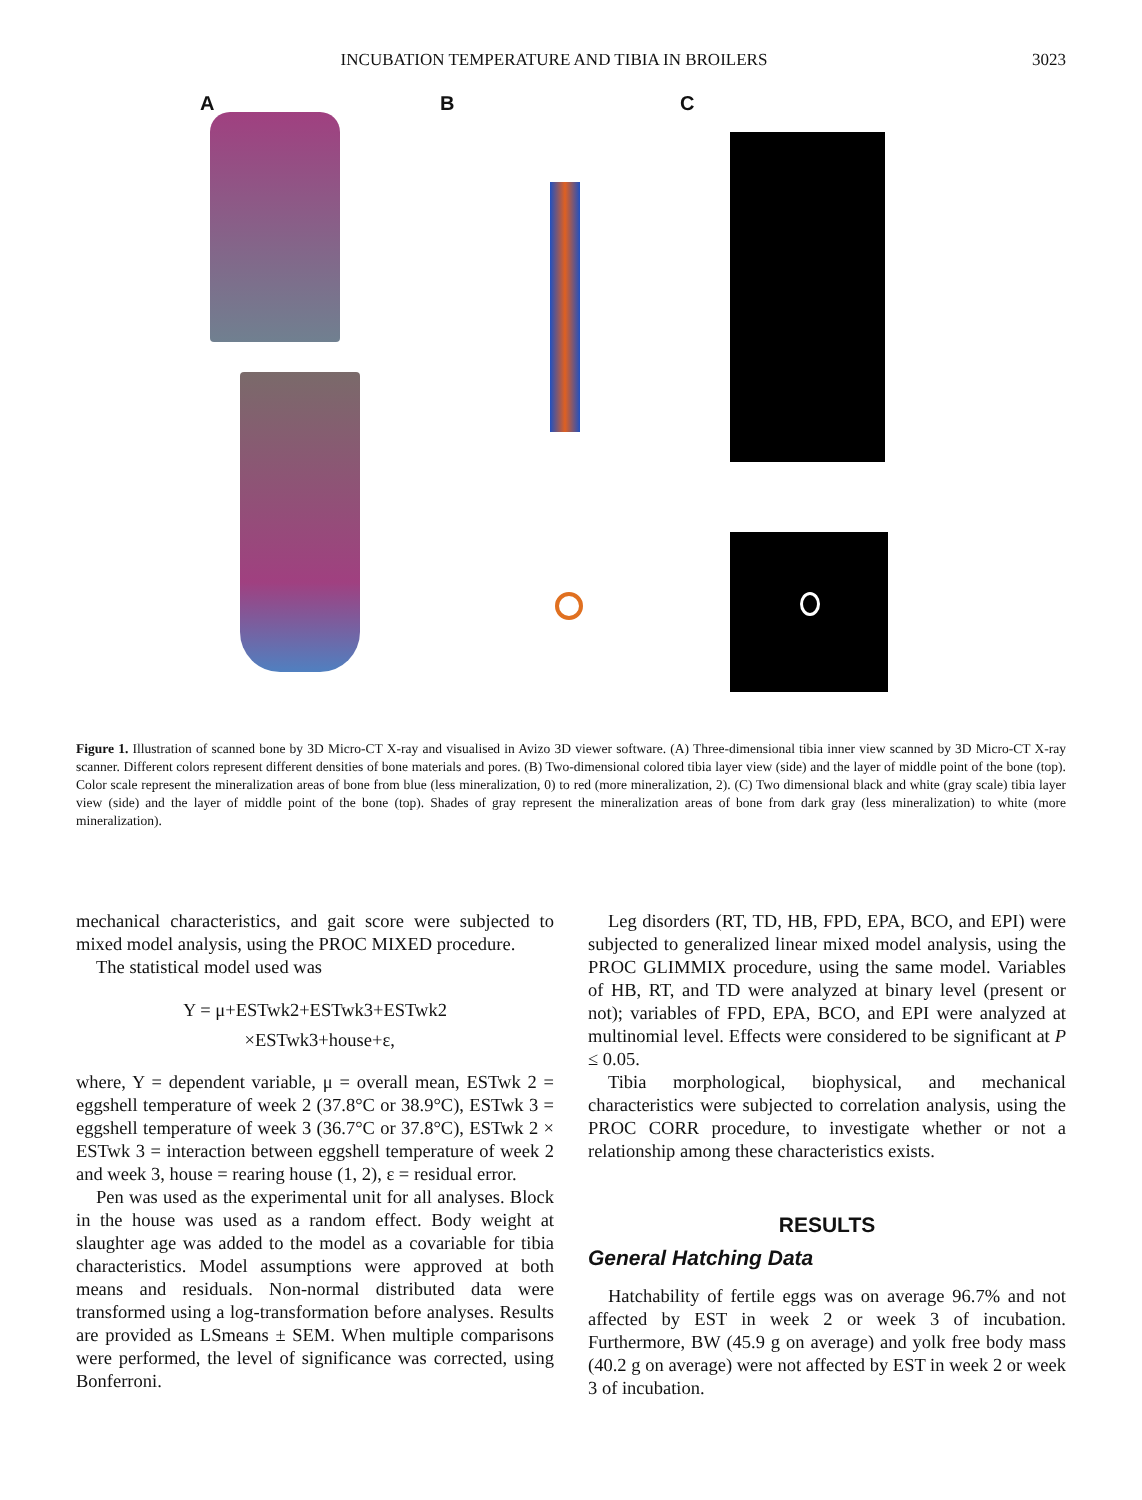INCUBATION TEMPERATURE AND TIBIA IN BROILERS 3023
A B C
Figure 1. Illustration of scanned bone by 3D Micro-CT X-ray and visualised in Avizo 3D viewer software. (A) Three-dimensional tibia inner view scanned by 3D Micro-CT X-ray scanner. Different colors represent different densities of bone materials and pores. (B) Two-dimensional colored tibia layer view (side) and the layer of middle point of the bone (top). Color scale represent the mineralization areas of bone from blue (less mineralization, 0) to red (more mineralization, 2). (C) Two dimensional black and white (gray scale) tibia layer view (side) and the layer of middle point of the bone (top). Shades of gray represent the mineralization areas of bone from dark gray (less mineralization) to white (more mineralization).
mechanical characteristics, and gait score were subjected to mixed model analysis, using the PROC MIXED procedure.
The statistical model used was
Y = μ+ESTwk2+ESTwk3+ESTwk2
×ESTwk3+house+ε,
where, Y = dependent variable, μ = overall mean, ESTwk 2 = eggshell temperature of week 2 (37.8°C or 38.9°C), ESTwk 3 = eggshell temperature of week 3 (36.7°C or 37.8°C), ESTwk 2 × ESTwk 3 = interaction between eggshell temperature of week 2 and week 3, house = rearing house (1, 2), ε = residual error.
Pen was used as the experimental unit for all analyses. Block in the house was used as a random effect. Body weight at slaughter age was added to the model as a covariable for tibia characteristics. Model assumptions were approved at both means and residuals. Non-normal distributed data were transformed using a log-transformation before analyses. Results are provided as LSmeans ± SEM. When multiple comparisons were performed, the level of significance was corrected, using Bonferroni.
Leg disorders (RT, TD, HB, FPD, EPA, BCO, and EPI) were subjected to generalized linear mixed model analysis, using the PROC GLIMMIX procedure, using the same model. Variables of HB, RT, and TD were analyzed at binary level (present or not); variables of FPD, EPA, BCO, and EPI were analyzed at multinomial level. Effects were considered to be significant at P ≤ 0.05.
Tibia morphological, biophysical, and mechanical characteristics were subjected to correlation analysis, using the PROC CORR procedure, to investigate whether or not a relationship among these characteristics exists.
RESULTS
General Hatching Data
Hatchability of fertile eggs was on average 96.7% and not affected by EST in week 2 or week 3 of incubation. Furthermore, BW (45.9 g on average) and yolk free body mass (40.2 g on average) were not affected by EST in week 2 or week 3 of incubation.